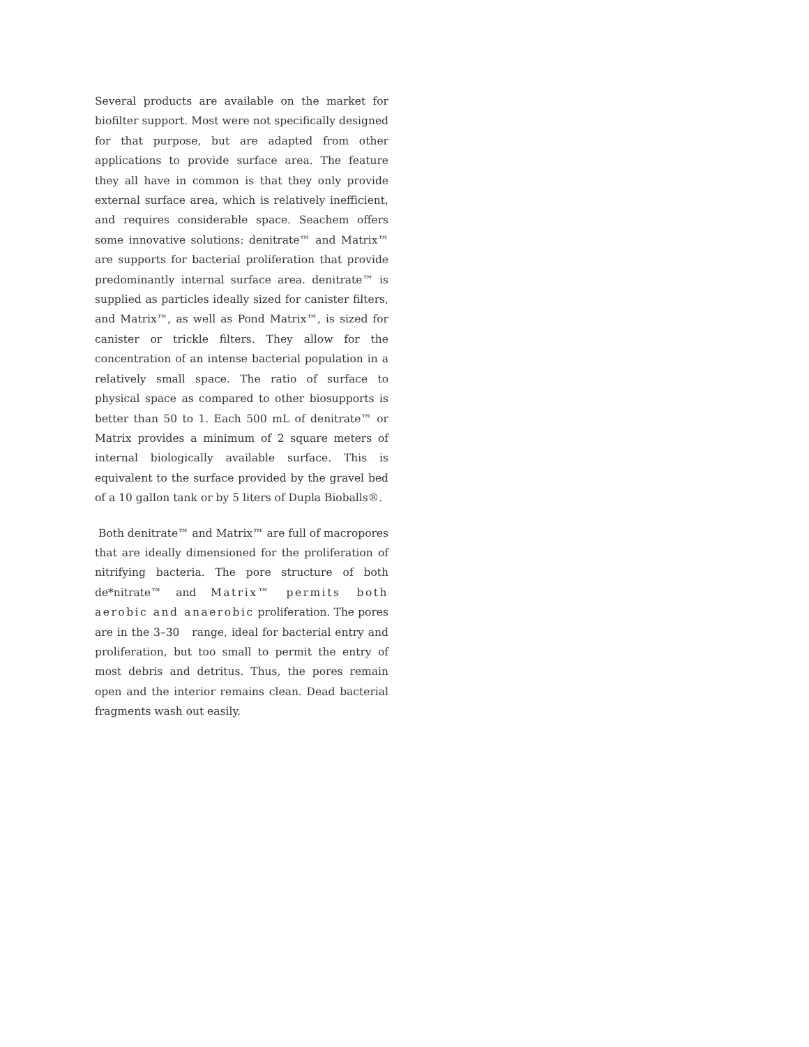Several products are available on the market for biofilter support. Most were not specifically designed for that purpose, but are adapted from other applications to provide surface area. The feature they all have in common is that they only provide external surface area, which is relatively inefficient, and requires considerable space. Seachem offers some innovative solutions: denitrate™ and Matrix™ are supports for bacterial proliferation that provide predominantly internal surface area. denitrate™ is supplied as particles ideally sized for canister filters, and Matrix™, as well as Pond Matrix™, is sized for canister or trickle filters. They allow for the concentration of an intense bacterial population in a relatively small space. The ratio of surface to physical space as compared to other biosupports is better than 50 to 1. Each 500 mL of denitrate™ or Matrix provides a minimum of 2 square meters of internal biologically available surface. This is equivalent to the surface provided by the gravel bed of a 10 gallon tank or by 5 liters of Dupla Bioballs®.
Both denitrate™ and Matrix™ are full of macropores that are ideally dimensioned for the proliferation of nitrifying bacteria. The pore structure of both de*nitrate™ and Matrix™ permits both aerobic and anaerobic proliferation. The pores are in the 3–30 range, ideal for bacterial entry and proliferation, but too small to permit the entry of most debris and detritus. Thus, the pores remain open and the interior remains clean. Dead bacterial fragments wash out easily.